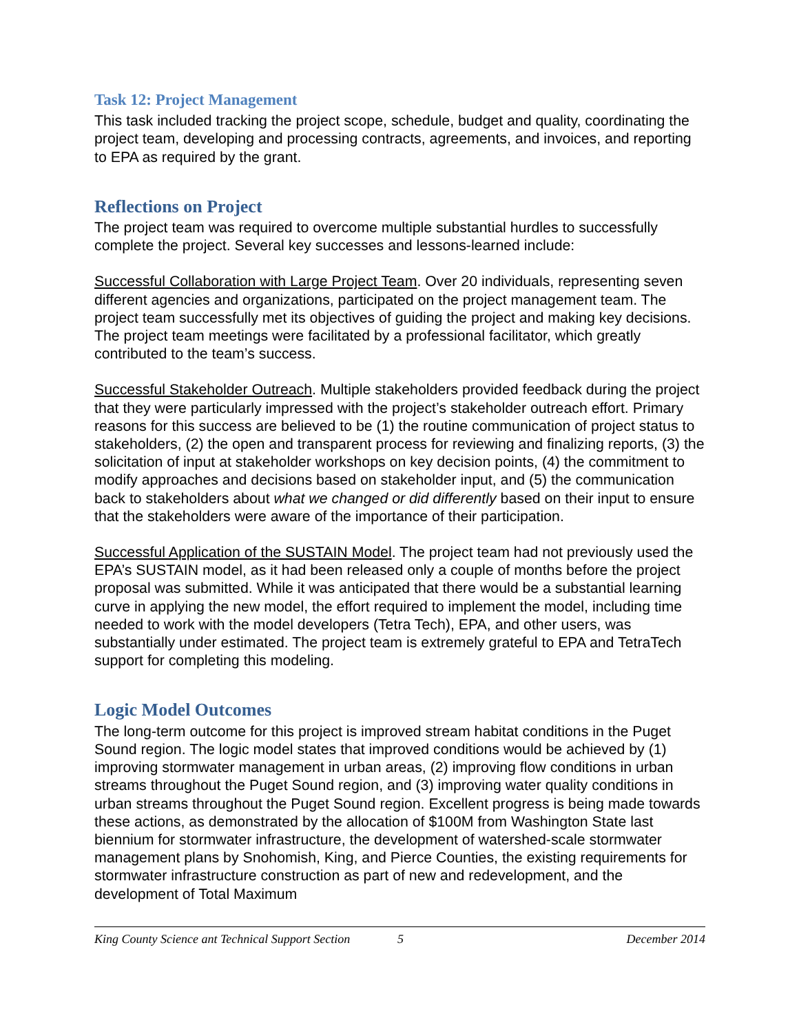Task 12: Project Management
This task included tracking the project scope, schedule, budget and quality, coordinating the project team, developing and processing contracts, agreements, and invoices, and reporting to EPA as required by the grant.
Reflections on Project
The project team was required to overcome multiple substantial hurdles to successfully complete the project. Several key successes and lessons-learned include:
Successful Collaboration with Large Project Team. Over 20 individuals, representing seven different agencies and organizations, participated on the project management team. The project team successfully met its objectives of guiding the project and making key decisions. The project team meetings were facilitated by a professional facilitator, which greatly contributed to the team’s success.
Successful Stakeholder Outreach. Multiple stakeholders provided feedback during the project that they were particularly impressed with the project’s stakeholder outreach effort. Primary reasons for this success are believed to be (1) the routine communication of project status to stakeholders, (2) the open and transparent process for reviewing and finalizing reports, (3) the solicitation of input at stakeholder workshops on key decision points, (4) the commitment to modify approaches and decisions based on stakeholder input, and (5) the communication back to stakeholders about what we changed or did differently based on their input to ensure that the stakeholders were aware of the importance of their participation.
Successful Application of the SUSTAIN Model. The project team had not previously used the EPA’s SUSTAIN model, as it had been released only a couple of months before the project proposal was submitted. While it was anticipated that there would be a substantial learning curve in applying the new model, the effort required to implement the model, including time needed to work with the model developers (Tetra Tech), EPA, and other users, was substantially under estimated. The project team is extremely grateful to EPA and TetraTech support for completing this modeling.
Logic Model Outcomes
The long-term outcome for this project is improved stream habitat conditions in the Puget Sound region. The logic model states that improved conditions would be achieved by (1) improving stormwater management in urban areas, (2) improving flow conditions in urban streams throughout the Puget Sound region, and (3) improving water quality conditions in urban streams throughout the Puget Sound region. Excellent progress is being made towards these actions, as demonstrated by the allocation of $100M from Washington State last biennium for stormwater infrastructure, the development of watershed-scale stormwater management plans by Snohomish, King, and Pierce Counties, the existing requirements for stormwater infrastructure construction as part of new and redevelopment, and the development of Total Maximum
King County Science ant Technical Support Section 5 December 2014